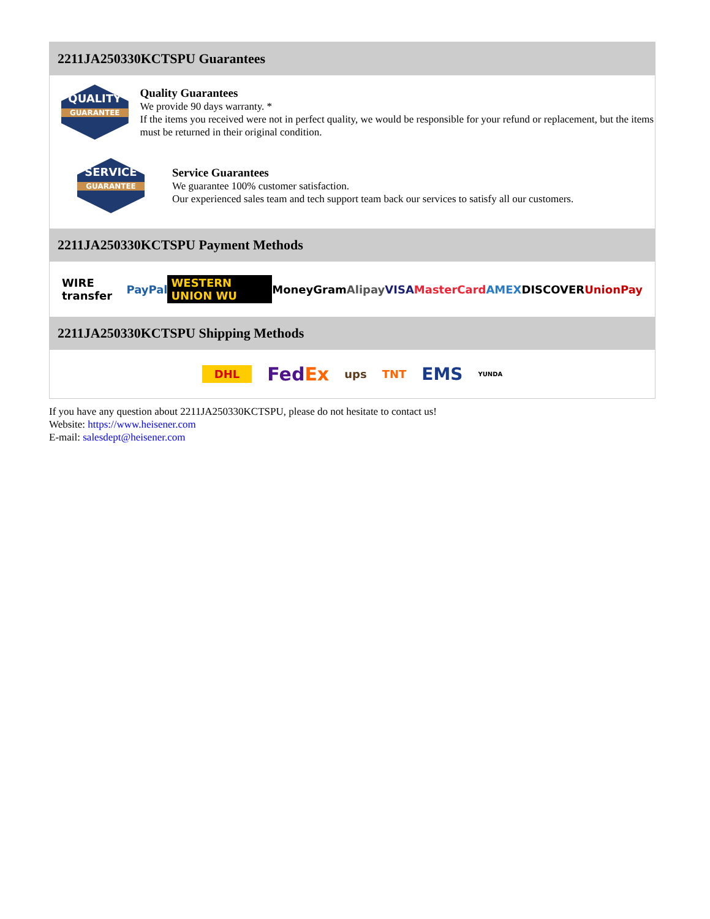2211JA250330KCTSPU Guarantees
QUALITY
GUARANTEE
Quality Guarantees
We provide 90 days warranty. *
If the items you received were not in perfect quality, we would be responsible for your refund or replacement, but the items must be returned in their original condition.
SERVICE
GUARANTEE
Service Guarantees
We guarantee 100% customer satisfaction.
Our experienced sales team and tech support team back our services to satisfy all our customers.
2211JA250330KCTSPU Payment Methods
WIRE transfer PayPal WESTERN UNION WU MoneyGram Alipay VISA MasterCard AMEX DISCOVER UnionPay
2211JA250330KCTSPU Shipping Methods
DHL FedEx ups TNT EMS YUNDA
If you have any question about 2211JA250330KCTSPU, please do not hesitate to contact us!
Website: https://www.heisener.com
E-mail: salesdept@heisener.com